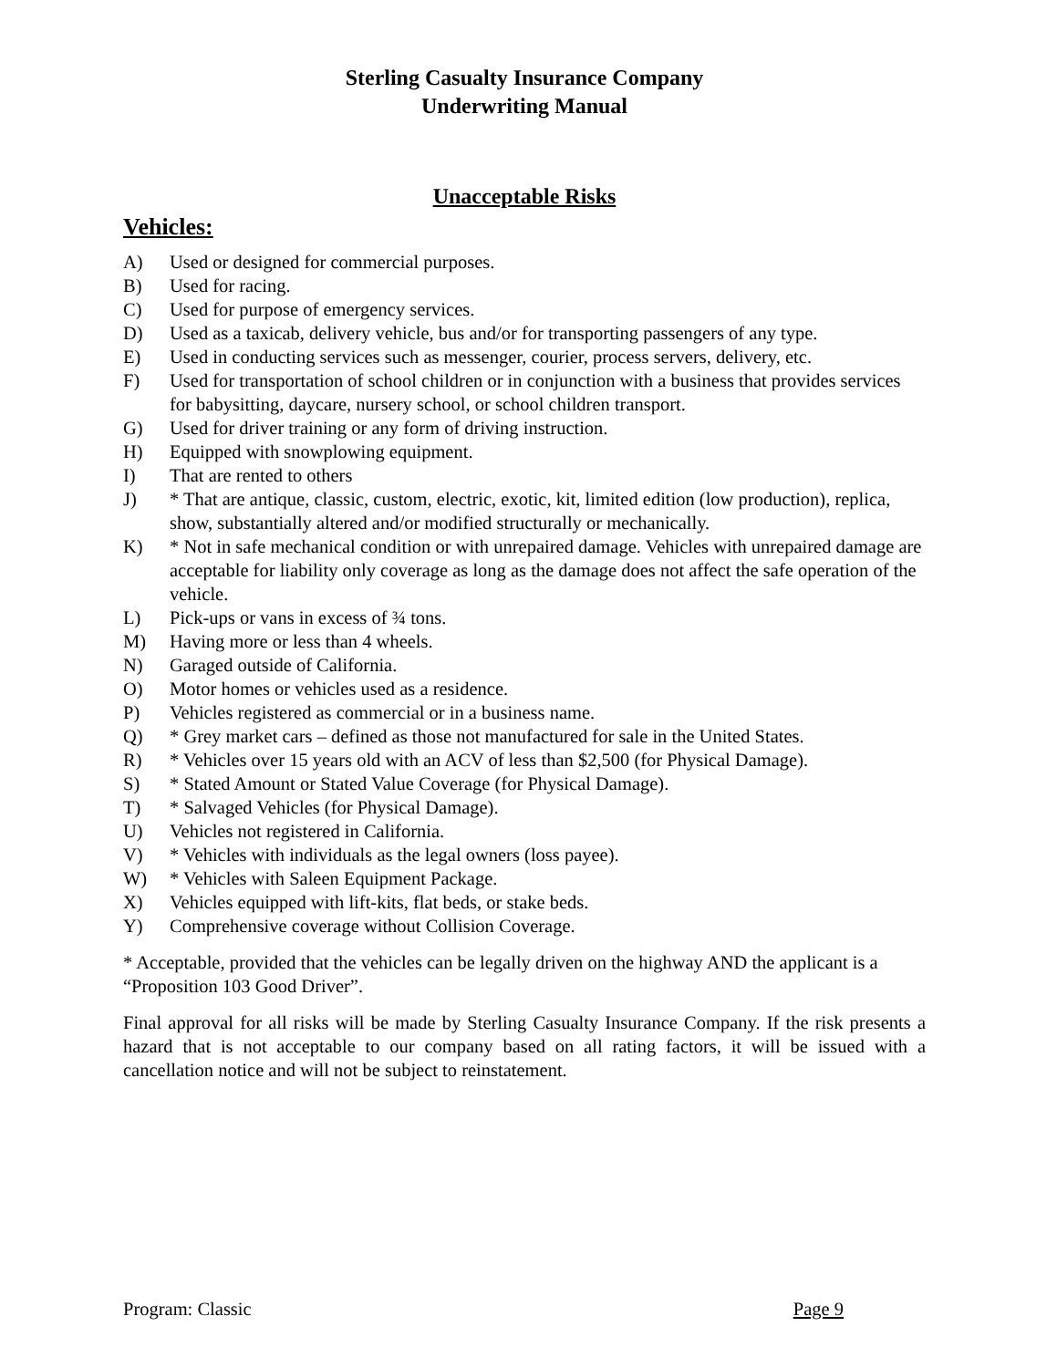Sterling Casualty Insurance Company
Underwriting Manual
Unacceptable Risks
Vehicles:
A) Used or designed for commercial purposes.
B) Used for racing.
C) Used for purpose of emergency services.
D) Used as a taxicab, delivery vehicle, bus and/or for transporting passengers of any type.
E) Used in conducting services such as messenger, courier, process servers, delivery, etc.
F) Used for transportation of school children or in conjunction with a business that provides services for babysitting, daycare, nursery school, or school children transport.
G) Used for driver training or any form of driving instruction.
H) Equipped with snowplowing equipment.
I) That are rented to others
J) * That are antique, classic, custom, electric, exotic, kit, limited edition (low production), replica, show, substantially altered and/or modified structurally or mechanically.
K) * Not in safe mechanical condition or with unrepaired damage. Vehicles with unrepaired damage are acceptable for liability only coverage as long as the damage does not affect the safe operation of the vehicle.
L) Pick-ups or vans in excess of ¾ tons.
M) Having more or less than 4 wheels.
N) Garaged outside of California.
O) Motor homes or vehicles used as a residence.
P) Vehicles registered as commercial or in a business name.
Q) * Grey market cars – defined as those not manufactured for sale in the United States.
R) * Vehicles over 15 years old with an ACV of less than $2,500 (for Physical Damage).
S) * Stated Amount or Stated Value Coverage (for Physical Damage).
T) * Salvaged Vehicles (for Physical Damage).
U) Vehicles not registered in California.
V) * Vehicles with individuals as the legal owners (loss payee).
W) * Vehicles with Saleen Equipment Package.
X) Vehicles equipped with lift-kits, flat beds, or stake beds.
Y) Comprehensive coverage without Collision Coverage.
* Acceptable, provided that the vehicles can be legally driven on the highway AND the applicant is a “Proposition 103 Good Driver”.
Final approval for all risks will be made by Sterling Casualty Insurance Company. If the risk presents a hazard that is not acceptable to our company based on all rating factors, it will be issued with a cancellation notice and will not be subject to reinstatement.
Program: Classic Page 9